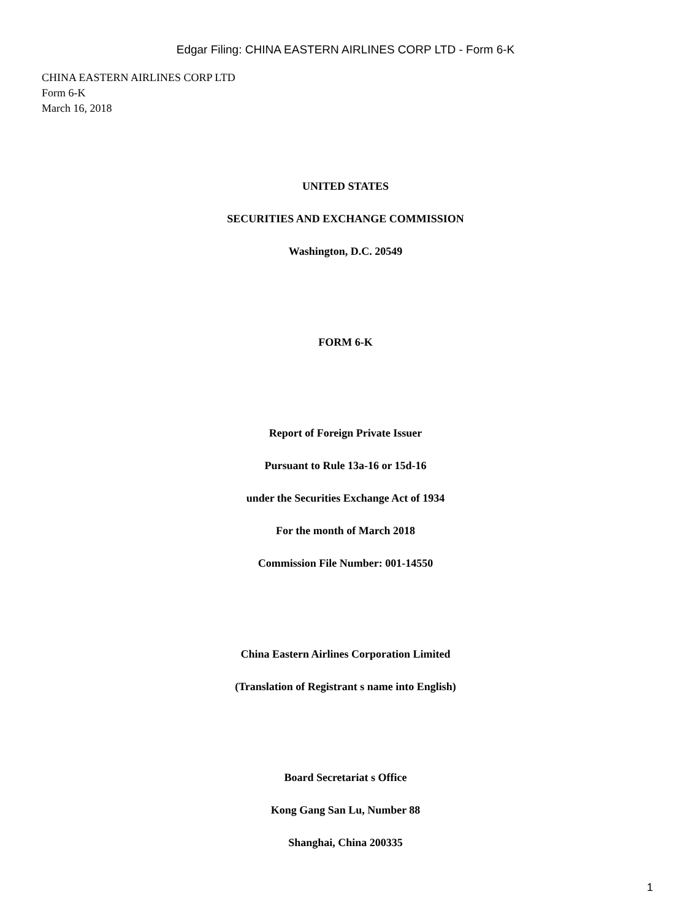Edgar Filing: CHINA EASTERN AIRLINES CORP LTD - Form 6-K
CHINA EASTERN AIRLINES CORP LTD
Form 6-K
March 16, 2018
UNITED STATES
SECURITIES AND EXCHANGE COMMISSION
Washington, D.C. 20549
FORM 6-K
Report of Foreign Private Issuer
Pursuant to Rule 13a-16 or 15d-16
under the Securities Exchange Act of 1934
For the month of March 2018
Commission File Number: 001-14550
China Eastern Airlines Corporation Limited
(Translation of Registrant s name into English)
Board Secretariat s Office
Kong Gang San Lu, Number 88
Shanghai, China 200335
1